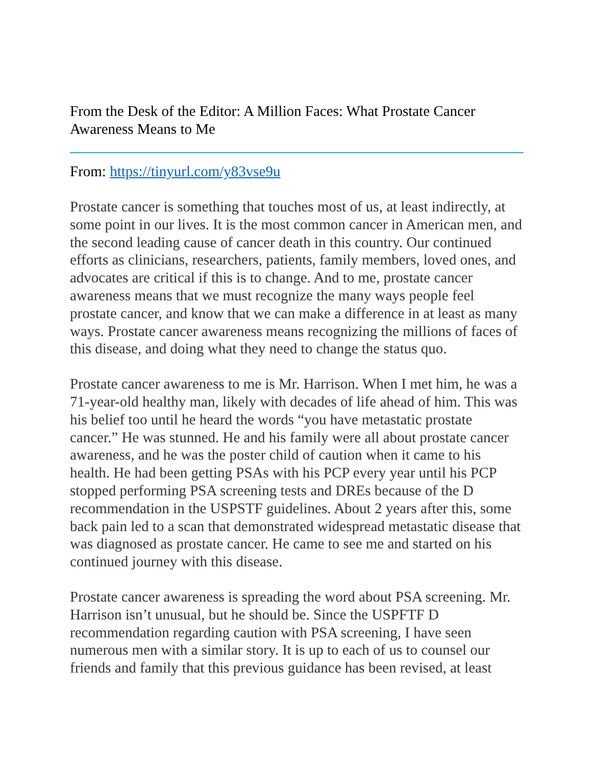From the Desk of the Editor: A Million Faces: What Prostate Cancer Awareness Means to Me
From: https://tinyurl.com/y83vse9u
Prostate cancer is something that touches most of us, at least indirectly, at some point in our lives. It is the most common cancer in American men, and the second leading cause of cancer death in this country. Our continued efforts as clinicians, researchers, patients, family members, loved ones, and advocates are critical if this is to change. And to me, prostate cancer awareness means that we must recognize the many ways people feel prostate cancer, and know that we can make a difference in at least as many ways. Prostate cancer awareness means recognizing the millions of faces of this disease, and doing what they need to change the status quo.
Prostate cancer awareness to me is Mr. Harrison. When I met him, he was a 71-year-old healthy man, likely with decades of life ahead of him. This was his belief too until he heard the words “you have metastatic prostate cancer.” He was stunned. He and his family were all about prostate cancer awareness, and he was the poster child of caution when it came to his health. He had been getting PSAs with his PCP every year until his PCP stopped performing PSA screening tests and DREs because of the D recommendation in the USPSTF guidelines. About 2 years after this, some back pain led to a scan that demonstrated widespread metastatic disease that was diagnosed as prostate cancer. He came to see me and started on his continued journey with this disease.
Prostate cancer awareness is spreading the word about PSA screening. Mr. Harrison isn’t unusual, but he should be. Since the USPFTF D recommendation regarding caution with PSA screening, I have seen numerous men with a similar story. It is up to each of us to counsel our friends and family that this previous guidance has been revised, at least